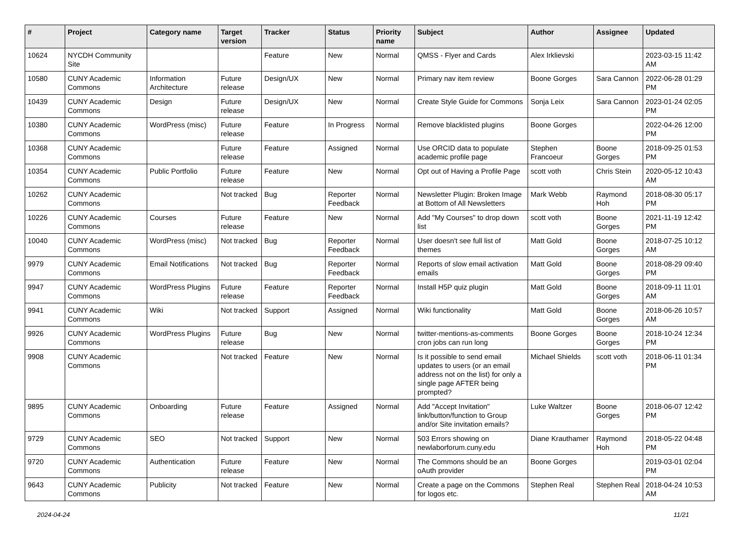| # | Project | Category name | Target version | Tracker | Status | Priority name | Subject | Author | Assignee | Updated |
| --- | --- | --- | --- | --- | --- | --- | --- | --- | --- | --- |
| 10624 | NYCDH Community Site | | | Feature | New | Normal | QMSS - Flyer and Cards | Alex Irklievski | | 2023-03-15 11:42 AM |
| 10580 | CUNY Academic Commons | Information Architecture | Future release | Design/UX | New | Normal | Primary nav item review | Boone Gorges | Sara Cannon | 2022-06-28 01:29 PM |
| 10439 | CUNY Academic Commons | Design | Future release | Design/UX | New | Normal | Create Style Guide for Commons | Sonja Leix | Sara Cannon | 2023-01-24 02:05 PM |
| 10380 | CUNY Academic Commons | WordPress (misc) | Future release | Feature | In Progress | Normal | Remove blacklisted plugins | Boone Gorges | | 2022-04-26 12:00 PM |
| 10368 | CUNY Academic Commons | | Future release | Feature | Assigned | Normal | Use ORCID data to populate academic profile page | Stephen Francoeur | Boone Gorges | 2018-09-25 01:53 PM |
| 10354 | CUNY Academic Commons | Public Portfolio | Future release | Feature | New | Normal | Opt out of Having a Profile Page | scott voth | Chris Stein | 2020-05-12 10:43 AM |
| 10262 | CUNY Academic Commons | | Not tracked | Bug | Reporter Feedback | Normal | Newsletter Plugin: Broken Image at Bottom of All Newsletters | Mark Webb | Raymond Hoh | 2018-08-30 05:17 PM |
| 10226 | CUNY Academic Commons | Courses | Future release | Feature | New | Normal | Add "My Courses" to drop down list | scott voth | Boone Gorges | 2021-11-19 12:42 PM |
| 10040 | CUNY Academic Commons | WordPress (misc) | Not tracked | Bug | Reporter Feedback | Normal | User doesn't see full list of themes | Matt Gold | Boone Gorges | 2018-07-25 10:12 AM |
| 9979 | CUNY Academic Commons | Email Notifications | Not tracked | Bug | Reporter Feedback | Normal | Reports of slow email activation emails | Matt Gold | Boone Gorges | 2018-08-29 09:40 PM |
| 9947 | CUNY Academic Commons | WordPress Plugins | Future release | Feature | Reporter Feedback | Normal | Install H5P quiz plugin | Matt Gold | Boone Gorges | 2018-09-11 11:01 AM |
| 9941 | CUNY Academic Commons | Wiki | Not tracked | Support | Assigned | Normal | Wiki functionality | Matt Gold | Boone Gorges | 2018-06-26 10:57 AM |
| 9926 | CUNY Academic Commons | WordPress Plugins | Future release | Bug | New | Normal | twitter-mentions-as-comments cron jobs can run long | Boone Gorges | Boone Gorges | 2018-10-24 12:34 PM |
| 9908 | CUNY Academic Commons | | Not tracked | Feature | New | Normal | Is it possible to send email updates to users (or an email address not on the list) for only a single page AFTER being prompted? | Michael Shields | scott voth | 2018-06-11 01:34 PM |
| 9895 | CUNY Academic Commons | Onboarding | Future release | Feature | Assigned | Normal | Add "Accept Invitation" link/button/function to Group and/or Site invitation emails? | Luke Waltzer | Boone Gorges | 2018-06-07 12:42 PM |
| 9729 | CUNY Academic Commons | SEO | Not tracked | Support | New | Normal | 503 Errors showing on newlaborforum.cuny.edu | Diane Krauthamer | Raymond Hoh | 2018-05-22 04:48 PM |
| 9720 | CUNY Academic Commons | Authentication | Future release | Feature | New | Normal | The Commons should be an oAuth provider | Boone Gorges | | 2019-03-01 02:04 PM |
| 9643 | CUNY Academic Commons | Publicity | Not tracked | Feature | New | Normal | Create a page on the Commons for logos etc. | Stephen Real | Stephen Real | 2018-04-24 10:53 AM |
2024-04-24 11/21